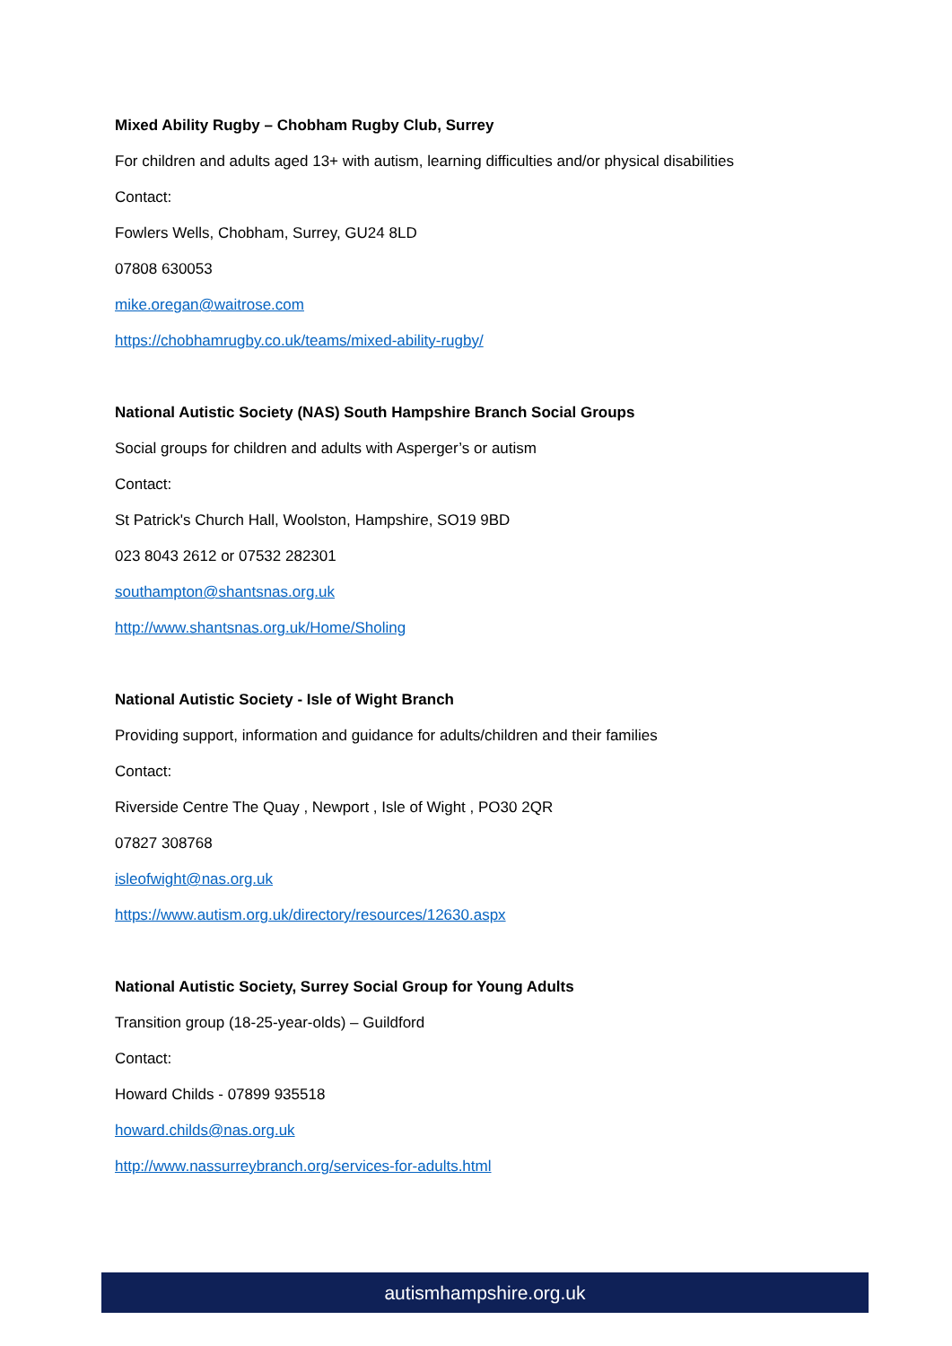Mixed Ability Rugby – Chobham Rugby Club, Surrey
For children and adults aged 13+ with autism, learning difficulties and/or physical disabilities
Contact:
Fowlers Wells, Chobham, Surrey, GU24 8LD
07808 630053
mike.oregan@waitrose.com
https://chobhamrugby.co.uk/teams/mixed-ability-rugby/
National Autistic Society (NAS) South Hampshire Branch Social Groups
Social groups for children and adults with Asperger’s or autism
Contact:
St Patrick's Church Hall, Woolston, Hampshire, SO19 9BD
023 8043 2612 or 07532 282301
southampton@shantsnas.org.uk
http://www.shantsnas.org.uk/Home/Sholing
National Autistic Society - Isle of Wight Branch
Providing support, information and guidance for adults/children and their families
Contact:
Riverside Centre The Quay , Newport , Isle of Wight , PO30 2QR
07827 308768
isleofwight@nas.org.uk
https://www.autism.org.uk/directory/resources/12630.aspx
National Autistic Society, Surrey Social Group for Young Adults
Transition group (18-25-year-olds) – Guildford
Contact:
Howard Childs - 07899 935518
howard.childs@nas.org.uk
http://www.nassurreybranch.org/services-for-adults.html
autismhampshire.org.uk